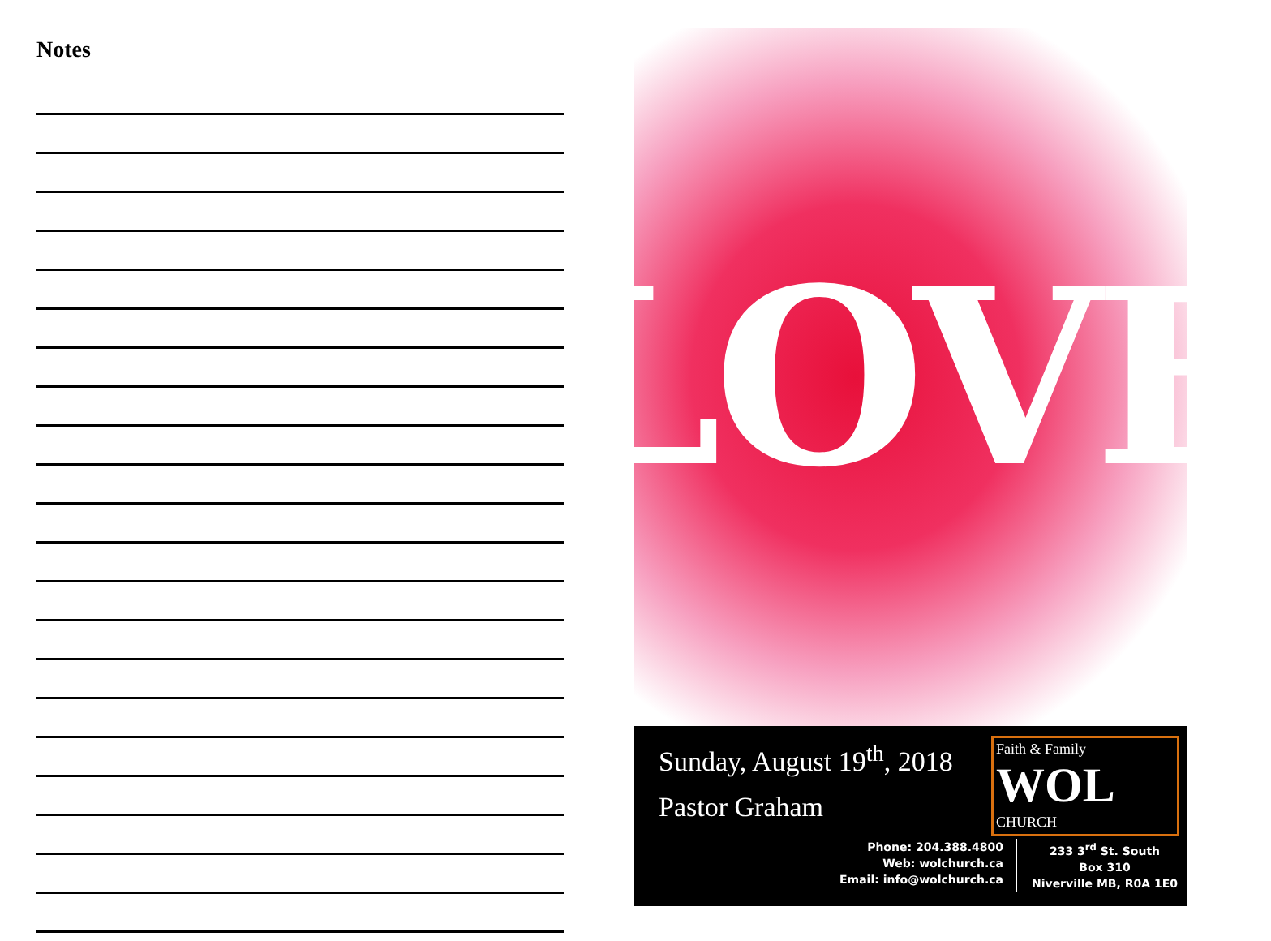Notes
LOVE
Sunday, August 19<sup>th</sup>, 2018
Pastor Graham
Faith & Family
WOL CHURCH
Phone: 204.388.4800
Web: wolchurch.ca
Email: info@wolchurch.ca
233 3<sup>rd</sup> St. South
Box 310
Niverville MB, R0A 1E0